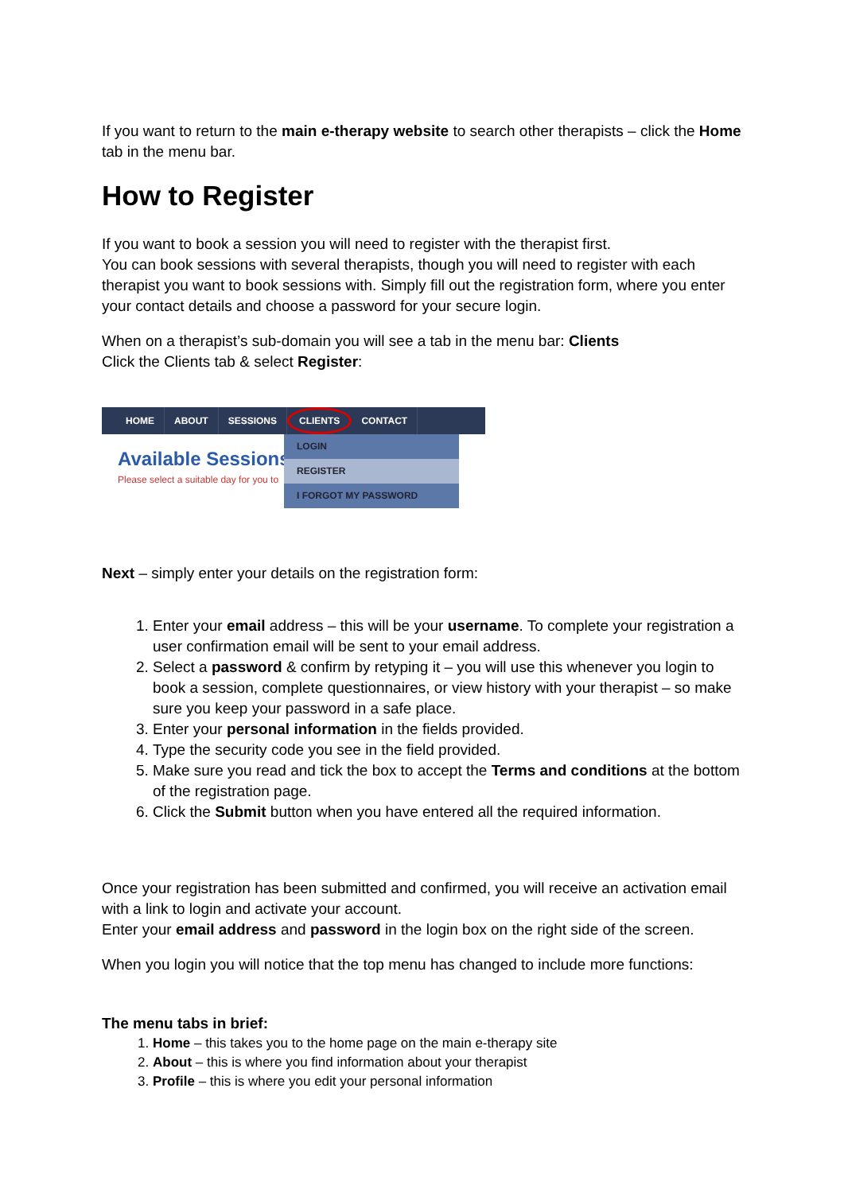If you want to return to the main e-therapy website to search other therapists – click the Home tab in the menu bar.
How to Register
If you want to book a session you will need to register with the therapist first.
You can book sessions with several therapists, though you will need to register with each therapist you want to book sessions with. Simply fill out the registration form, where you enter your contact details and choose a password for your secure login.
When on a therapist’s sub-domain you will see a tab in the menu bar: Clients
Click the Clients tab & select Register:
HOME ABOUT SESSIONS CLIENTS CONTACT
Available Sessions
Please select a suitable day for you to
LOGIN
REGISTER
I FORGOT MY PASSWORD
Next – simply enter your details on the registration form:
1. Enter your email address – this will be your username. To complete your registration a user confirmation email will be sent to your email address.
2. Select a password & confirm by retyping it – you will use this whenever you login to book a session, complete questionnaires, or view history with your therapist – so make sure you keep your password in a safe place.
3. Enter your personal information in the fields provided.
4. Type the security code you see in the field provided.
5. Make sure you read and tick the box to accept the Terms and conditions at the bottom of the registration page.
6. Click the Submit button when you have entered all the required information.
Once your registration has been submitted and confirmed, you will receive an activation email with a link to login and activate your account.
Enter your email address and password in the login box on the right side of the screen.
When you login you will notice that the top menu has changed to include more functions:
The menu tabs in brief:
1. Home – this takes you to the home page on the main e-therapy site
2. About – this is where you find information about your therapist
3. Profile – this is where you edit your personal information